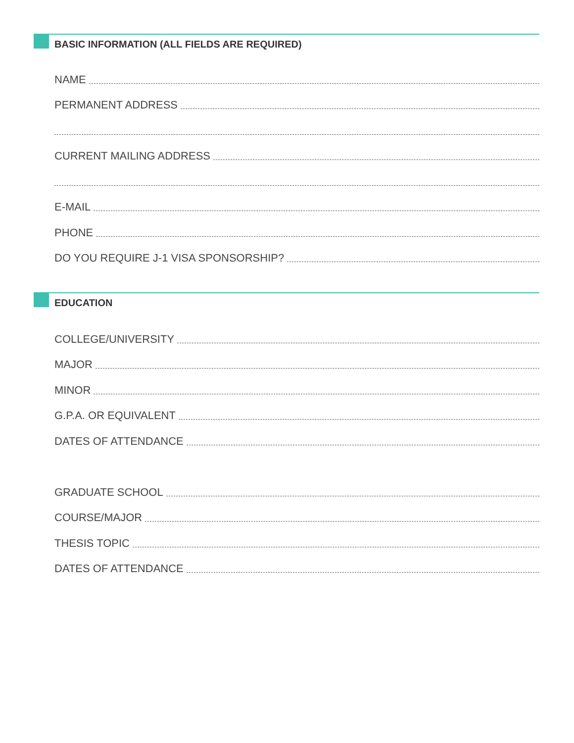BASIC INFORMATION (ALL FIELDS ARE REQUIRED)
NAME
PERMANENT ADDRESS
CURRENT MAILING ADDRESS
E-MAIL
PHONE
DO YOU REQUIRE J-1 VISA SPONSORSHIP?
EDUCATION
COLLEGE/UNIVERSITY
MAJOR
MINOR
G.P.A. OR EQUIVALENT
DATES OF ATTENDANCE
GRADUATE SCHOOL
COURSE/MAJOR
THESIS TOPIC
DATES OF ATTENDANCE